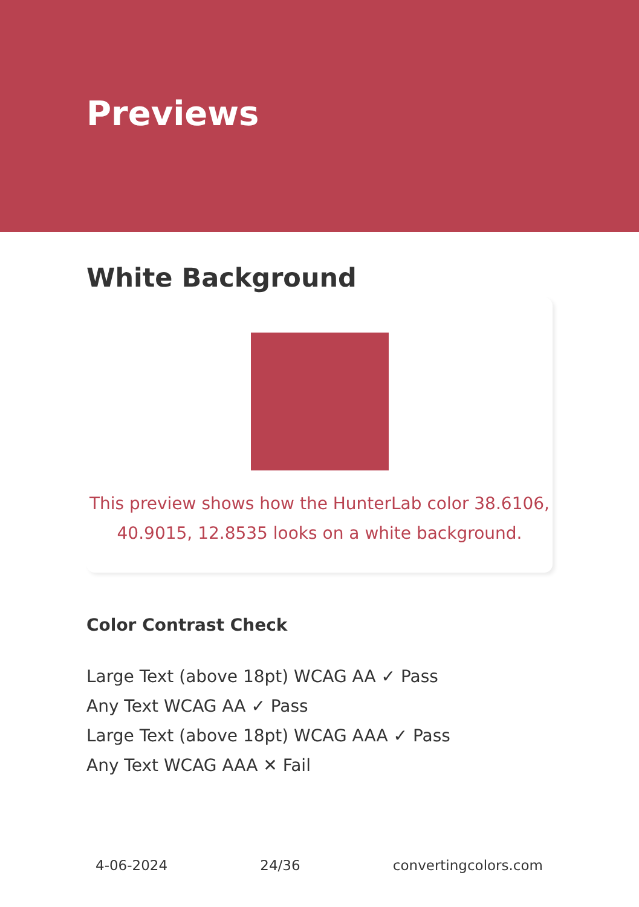Previews
White Background
This preview shows how the HunterLab color 38.6106,
40.9015, 12.8535 looks on a white background.
Color Contrast Check
Large Text (above 18pt) WCAG AA ✓ Pass
Any Text WCAG AA ✓ Pass
Large Text (above 18pt) WCAG AAA ✓ Pass
Any Text WCAG AAA ✕ Fail
4-06-2024 24/36 convertingcolors.com